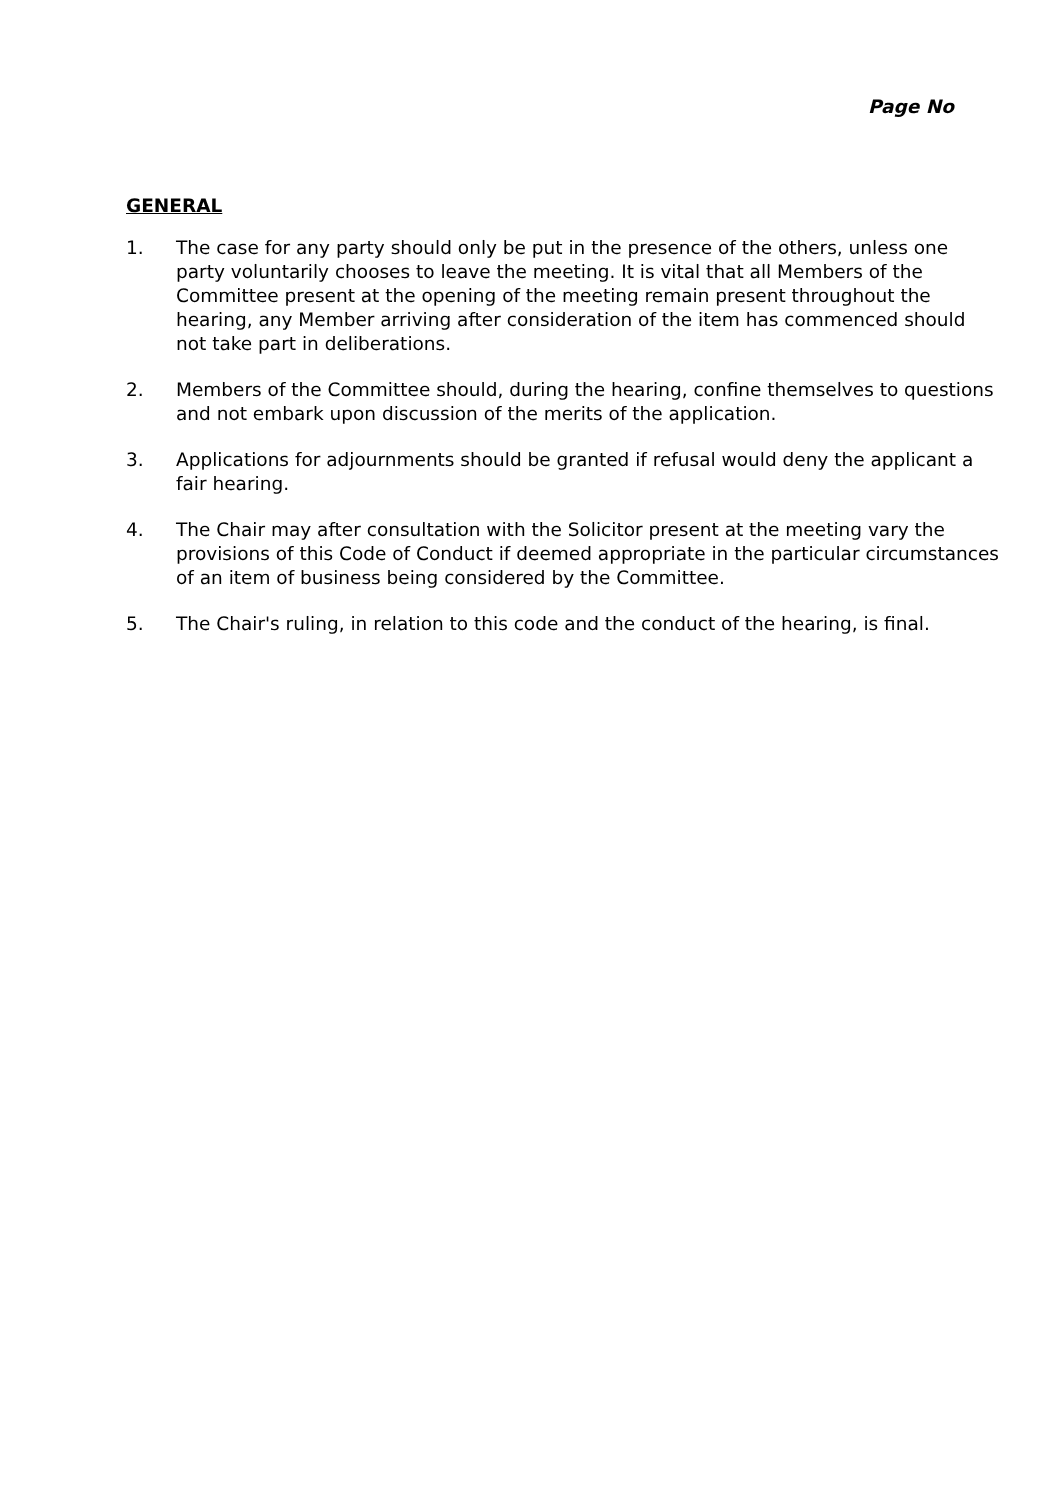Page No
GENERAL
1. The case for any party should only be put in the presence of the others, unless one party voluntarily chooses to leave the meeting. It is vital that all Members of the Committee present at the opening of the meeting remain present throughout the hearing, any Member arriving after consideration of the item has commenced should not take part in deliberations.
2. Members of the Committee should, during the hearing, confine themselves to questions and not embark upon discussion of the merits of the application.
3. Applications for adjournments should be granted if refusal would deny the applicant a fair hearing.
4. The Chair may after consultation with the Solicitor present at the meeting vary the provisions of this Code of Conduct if deemed appropriate in the particular circumstances of an item of business being considered by the Committee.
5. The Chair's ruling, in relation to this code and the conduct of the hearing, is final.